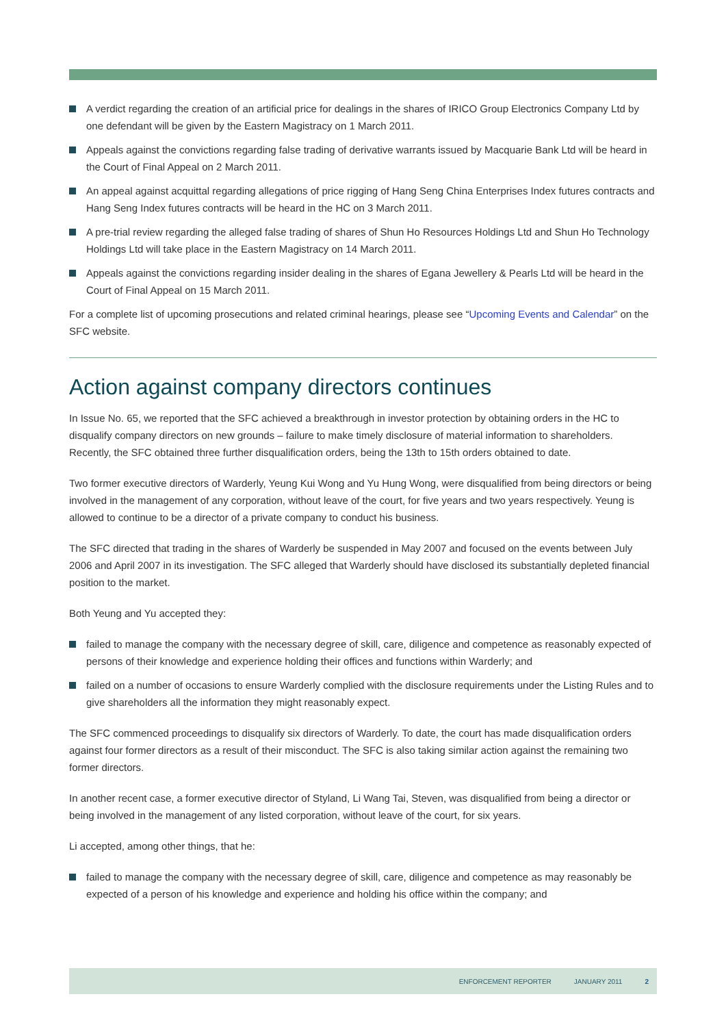A verdict regarding the creation of an artificial price for dealings in the shares of IRICO Group Electronics Company Ltd by one defendant will be given by the Eastern Magistracy on 1 March 2011.
Appeals against the convictions regarding false trading of derivative warrants issued by Macquarie Bank Ltd will be heard in the Court of Final Appeal on 2 March 2011.
An appeal against acquittal regarding allegations of price rigging of Hang Seng China Enterprises Index futures contracts and Hang Seng Index futures contracts will be heard in the HC on 3 March 2011.
A pre-trial review regarding the alleged false trading of shares of Shun Ho Resources Holdings Ltd and Shun Ho Technology Holdings Ltd will take place in the Eastern Magistracy on 14 March 2011.
Appeals against the convictions regarding insider dealing in the shares of Egana Jewellery & Pearls Ltd will be heard in the Court of Final Appeal on 15 March 2011.
For a complete list of upcoming prosecutions and related criminal hearings, please see “Upcoming Events and Calendar” on the SFC website.
Action against company directors continues
In Issue No. 65, we reported that the SFC achieved a breakthrough in investor protection by obtaining orders in the HC to disqualify company directors on new grounds – failure to make timely disclosure of material information to shareholders. Recently, the SFC obtained three further disqualification orders, being the 13th to 15th orders obtained to date.
Two former executive directors of Warderly, Yeung Kui Wong and Yu Hung Wong, were disqualified from being directors or being involved in the management of any corporation, without leave of the court, for five years and two years respectively. Yeung is allowed to continue to be a director of a private company to conduct his business.
The SFC directed that trading in the shares of Warderly be suspended in May 2007 and focused on the events between July 2006 and April 2007 in its investigation. The SFC alleged that Warderly should have disclosed its substantially depleted financial position to the market.
Both Yeung and Yu accepted they:
failed to manage the company with the necessary degree of skill, care, diligence and competence as reasonably expected of persons of their knowledge and experience holding their offices and functions within Warderly; and
failed on a number of occasions to ensure Warderly complied with the disclosure requirements under the Listing Rules and to give shareholders all the information they might reasonably expect.
The SFC commenced proceedings to disqualify six directors of Warderly. To date, the court has made disqualification orders against four former directors as a result of their misconduct. The SFC is also taking similar action against the remaining two former directors.
In another recent case, a former executive director of Styland, Li Wang Tai, Steven, was disqualified from being a director or being involved in the management of any listed corporation, without leave of the court, for six years.
Li accepted, among other things, that he:
failed to manage the company with the necessary degree of skill, care, diligence and competence as may reasonably be expected of a person of his knowledge and experience and holding his office within the company; and
ENFORCEMENT REPORTER JANUARY 2011 2